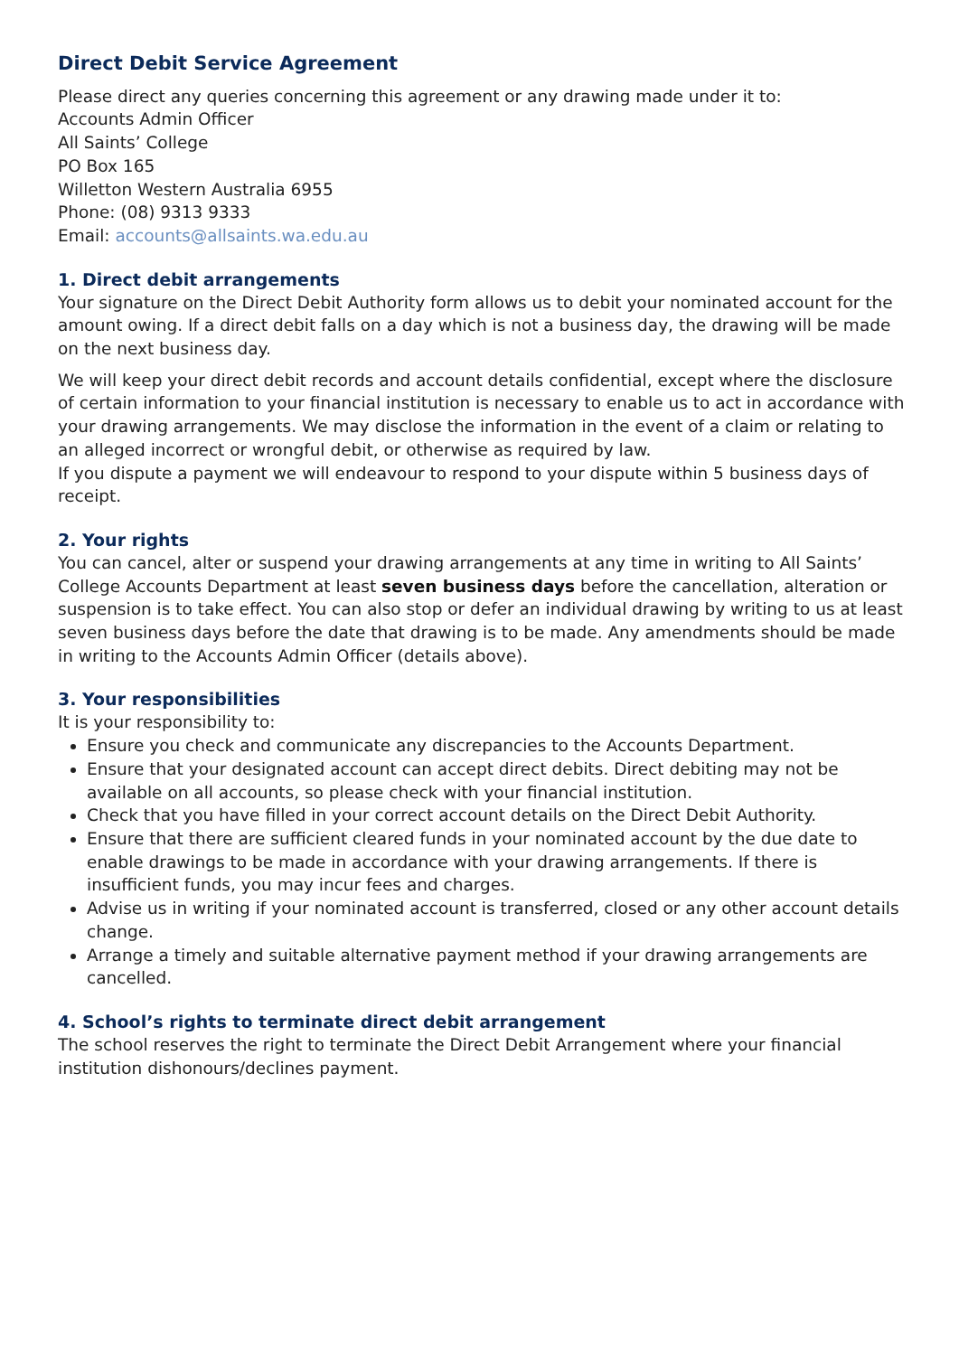Direct Debit Service Agreement
Please direct any queries concerning this agreement or any drawing made under it to:
Accounts Admin Officer
All Saints’ College
PO Box 165
Willetton Western Australia 6955
Phone: (08) 9313 9333
Email: accounts@allsaints.wa.edu.au
1. Direct debit arrangements
Your signature on the Direct Debit Authority form allows us to debit your nominated account for the amount owing. If a direct debit falls on a day which is not a business day, the drawing will be made on the next business day.
We will keep your direct debit records and account details confidential, except where the disclosure of certain information to your financial institution is necessary to enable us to act in accordance with your drawing arrangements. We may disclose the information in the event of a claim or relating to an alleged incorrect or wrongful debit, or otherwise as required by law.
If you dispute a payment we will endeavour to respond to your dispute within 5 business days of receipt.
2. Your rights
You can cancel, alter or suspend your drawing arrangements at any time in writing to All Saints’ College Accounts Department at least seven business days before the cancellation, alteration or suspension is to take effect. You can also stop or defer an individual drawing by writing to us at least seven business days before the date that drawing is to be made. Any amendments should be made in writing to the Accounts Admin Officer (details above).
3. Your responsibilities
It is your responsibility to:
Ensure you check and communicate any discrepancies to the Accounts Department.
Ensure that your designated account can accept direct debits. Direct debiting may not be available on all accounts, so please check with your financial institution.
Check that you have filled in your correct account details on the Direct Debit Authority.
Ensure that there are sufficient cleared funds in your nominated account by the due date to enable drawings to be made in accordance with your drawing arrangements. If there is insufficient funds, you may incur fees and charges.
Advise us in writing if your nominated account is transferred, closed or any other account details change.
Arrange a timely and suitable alternative payment method if your drawing arrangements are cancelled.
4. School’s rights to terminate direct debit arrangement
The school reserves the right to terminate the Direct Debit Arrangement where your financial institution dishonours/declines payment.